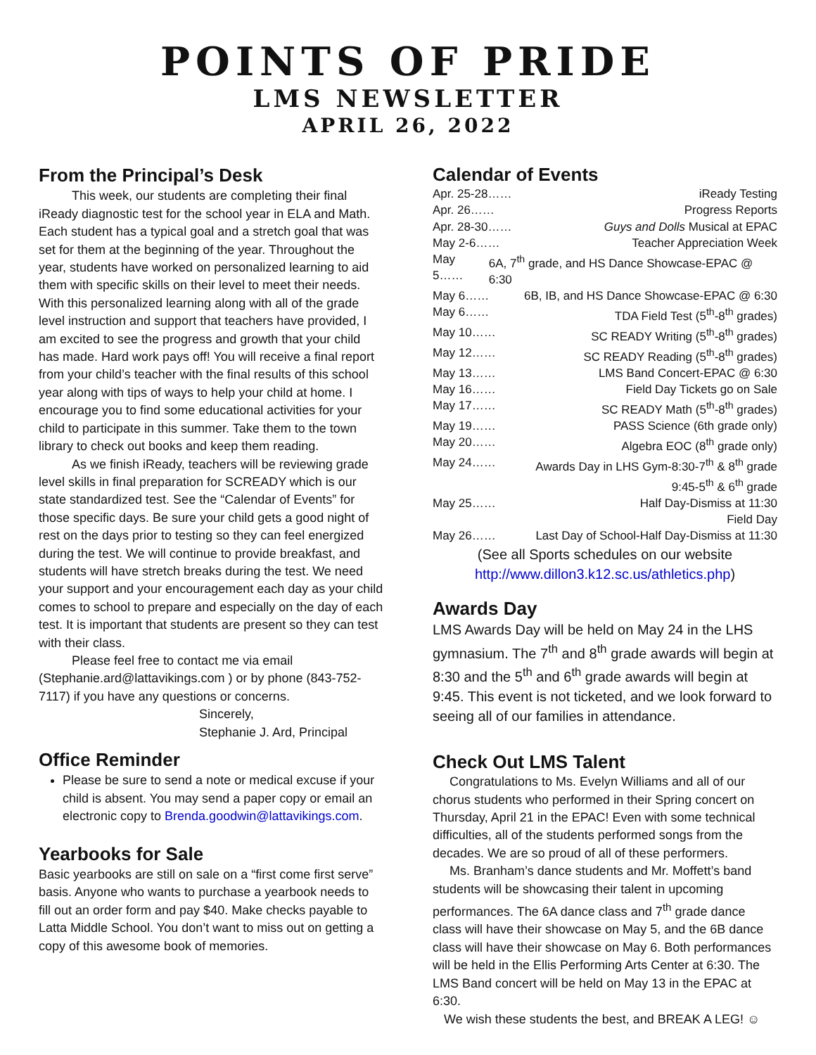POINTS OF PRIDE
LMS NEWSLETTER
APRIL 26, 2022
From the Principal’s Desk
This week, our students are completing their final iReady diagnostic test for the school year in ELA and Math. Each student has a typical goal and a stretch goal that was set for them at the beginning of the year. Throughout the year, students have worked on personalized learning to aid them with specific skills on their level to meet their needs. With this personalized learning along with all of the grade level instruction and support that teachers have provided, I am excited to see the progress and growth that your child has made. Hard work pays off! You will receive a final report from your child’s teacher with the final results of this school year along with tips of ways to help your child at home. I encourage you to find some educational activities for your child to participate in this summer. Take them to the town library to check out books and keep them reading.
As we finish iReady, teachers will be reviewing grade level skills in final preparation for SCREADY which is our state standardized test. See the “Calendar of Events” for those specific days. Be sure your child gets a good night of rest on the days prior to testing so they can feel energized during the test. We will continue to provide breakfast, and students will have stretch breaks during the test. We need your support and your encouragement each day as your child comes to school to prepare and especially on the day of each test. It is important that students are present so they can test with their class.
Please feel free to contact me via email (Stephanie.ard@lattavikings.com ) or by phone (843-752-7117) if you have any questions or concerns.
Sincerely,
Stephanie J. Ard, Principal
Office Reminder
Please be sure to send a note or medical excuse if your child is absent. You may send a paper copy or email an electronic copy to Brenda.goodwin@lattavikings.com.
Yearbooks for Sale
Basic yearbooks are still on sale on a “first come first serve” basis. Anyone who wants to purchase a yearbook needs to fill out an order form and pay $40. Make checks payable to Latta Middle School. You don’t want to miss out on getting a copy of this awesome book of memories.
Calendar of Events
Apr. 25-28…… iReady Testing
Apr. 26…… Progress Reports
Apr. 28-30…… Guys and Dolls Musical at EPAC
May 2-6…… Teacher Appreciation Week
May 5…… 6A, 7<sup>th</sup> grade, and HS Dance Showcase-EPAC @ 6:30
May 6…… 6B, IB, and HS Dance Showcase-EPAC @ 6:30
May 6…… TDA Field Test (5<sup>th</sup>-8<sup>th</sup> grades)
May 10…… SC READY Writing (5<sup>th</sup>-8<sup>th</sup> grades)
May 12…… SC READY Reading (5<sup>th</sup>-8<sup>th</sup> grades)
May 13…… LMS Band Concert-EPAC @ 6:30
May 16…… Field Day Tickets go on Sale
May 17…… SC READY Math (5<sup>th</sup>-8<sup>th</sup> grades)
May 19…… PASS Science (6th grade only)
May 20…… Algebra EOC (8<sup>th</sup> grade only)
May 24…… Awards Day in LHS Gym-8:30-7<sup>th</sup> & 8<sup>th</sup> grade
9:45-5<sup>th</sup> & 6<sup>th</sup> grade
May 25…… Half Day-Dismiss at 11:30
Field Day
May 26…… Last Day of School-Half Day-Dismiss at 11:30
(See all Sports schedules on our website
http://www.dillon3.k12.sc.us/athletics.php)
Awards Day
LMS Awards Day will be held on May 24 in the LHS gymnasium. The 7<sup>th</sup> and 8<sup>th</sup> grade awards will begin at 8:30 and the 5<sup>th</sup> and 6<sup>th</sup> grade awards will begin at 9:45. This event is not ticketed, and we look forward to seeing all of our families in attendance.
Check Out LMS Talent
Congratulations to Ms. Evelyn Williams and all of our chorus students who performed in their Spring concert on Thursday, April 21 in the EPAC! Even with some technical difficulties, all of the students performed songs from the decades. We are so proud of all of these performers.
Ms. Branham’s dance students and Mr. Moffett’s band students will be showcasing their talent in upcoming performances. The 6A dance class and 7<sup>th</sup> grade dance class will have their showcase on May 5, and the 6B dance class will have their showcase on May 6. Both performances will be held in the Ellis Performing Arts Center at 6:30. The LMS Band concert will be held on May 13 in the EPAC at 6:30.
We wish these students the best, and BREAK A LEG! ☺